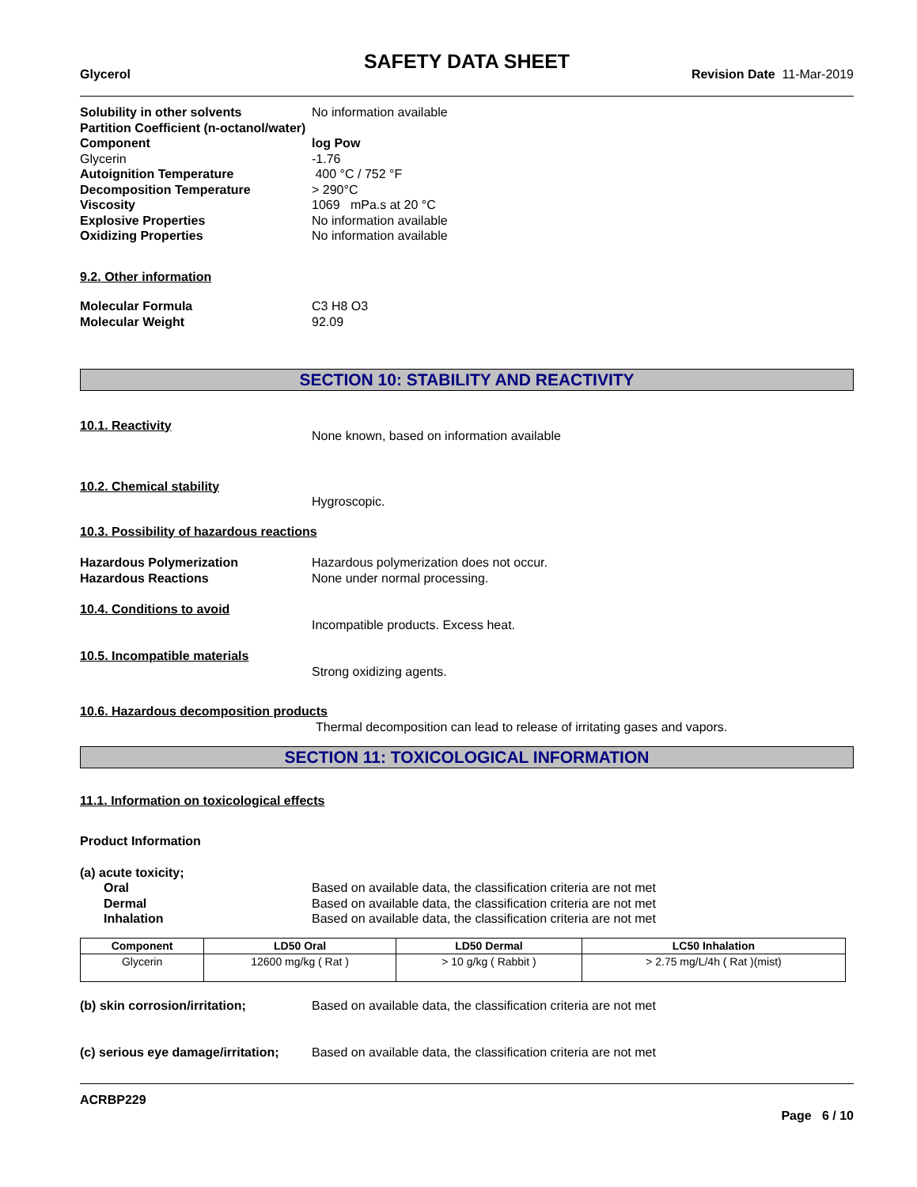SAFETY DATA SHEET
Glycerol Revision Date 11-Mar-2019
Solubility in other solvents No information available
Partition Coefficient (n-octanol/water)
Component log Pow
Glycerin -1.76
Autoignition Temperature 400 °C / 752 °F
Decomposition Temperature > 290°C
Viscosity 1069 mPa.s at 20 °C
Explosive Properties No information available
Oxidizing Properties No information available
9.2. Other information
Molecular Formula C3 H8 O3
Molecular Weight 92.09
SECTION 10: STABILITY AND REACTIVITY
10.1. Reactivity
None known, based on information available
10.2. Chemical stability
Hygroscopic.
10.3. Possibility of hazardous reactions
Hazardous Polymerization Hazardous polymerization does not occur.
Hazardous Reactions None under normal processing.
10.4. Conditions to avoid
Incompatible products. Excess heat.
10.5. Incompatible materials
Strong oxidizing agents.
10.6. Hazardous decomposition products
Thermal decomposition can lead to release of irritating gases and vapors.
SECTION 11: TOXICOLOGICAL INFORMATION
11.1. Information on toxicological effects
Product Information
(a) acute toxicity;
Oral Based on available data, the classification criteria are not met
Dermal Based on available data, the classification criteria are not met
Inhalation Based on available data, the classification criteria are not met
| Component | LD50 Oral | LD50 Dermal | LC50 Inhalation |
| --- | --- | --- | --- |
| Glycerin | 12600 mg/kg ( Rat ) | > 10 g/kg ( Rabbit ) | > 2.75 mg/L/4h ( Rat )(mist) |
(b) skin corrosion/irritation; Based on available data, the classification criteria are not met
(c) serious eye damage/irritation;
Based on available data, the classification criteria are not met
ACRBP229
Page 6 / 10